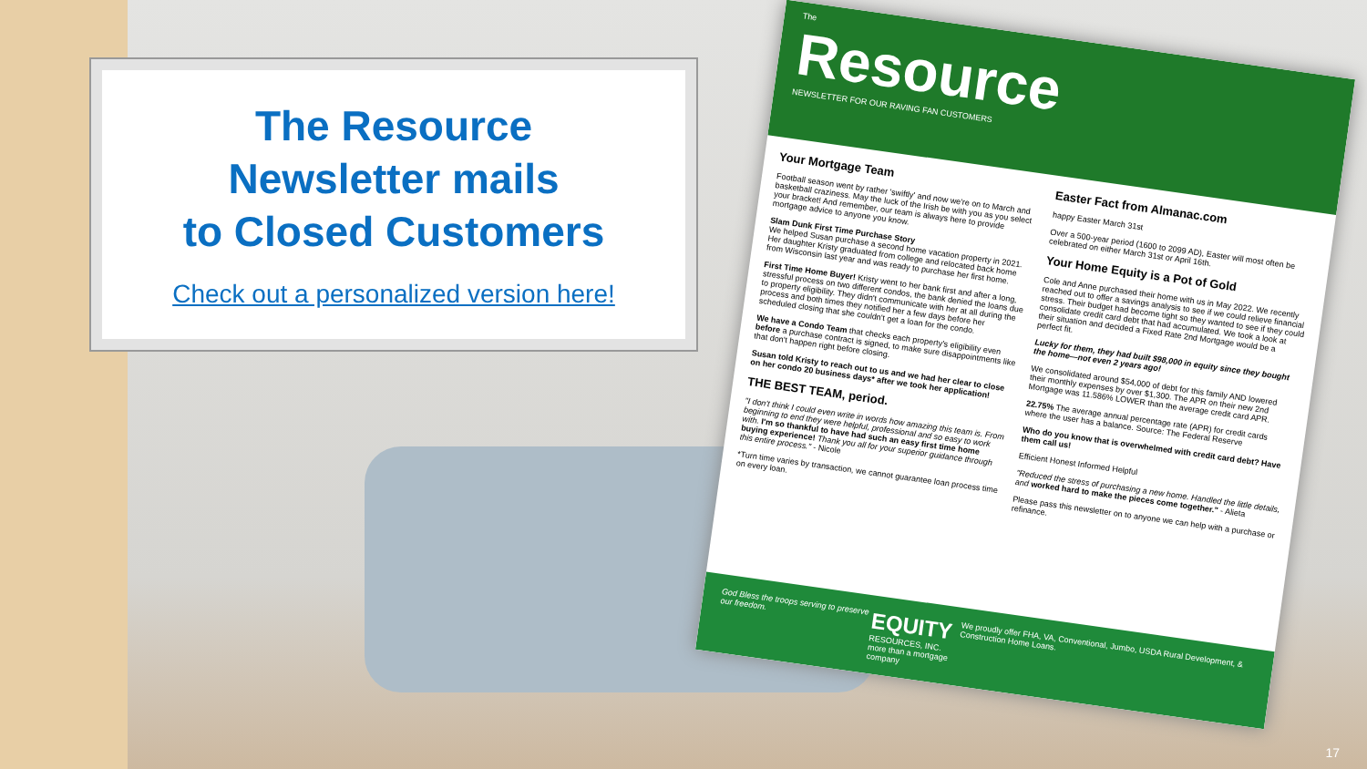The Resource
Newsletter mails
to Closed Customers
Check out a personalized version here!
The
Resource
NEWSLETTER FOR OUR RAVING FAN CUSTOMERS
Your Mortgage Team
Football season went by rather 'swiftly' and now we're on to March and basketball craziness. May the luck of the Irish be with you as you select your bracket! And remember, our team is always here to provide mortgage advice to anyone you know.
Slam Dunk First Time Purchase Story
We helped Susan purchase a second home vacation property in 2021. Her daughter Kristy graduated from college and relocated back home from Wisconsin last year and was ready to purchase her first home.
First Time Home Buyer! Kristy went to her bank first and after a long, stressful process on two different condos, the bank denied the loans due to property eligibility. They didn't communicate with her at all during the process and both times they notified her a few days before her scheduled closing that she couldn't get a loan for the condo.
We have a Condo Team that checks each property's eligibility even before a purchase contract is signed, to make sure disappointments like that don't happen right before closing.
Susan told Kristy to reach out to us and we had her clear to close on her condo 20 business days* after we took her application!
THE BEST TEAM, period.
"I don't think I could even write in words how amazing this team is. From beginning to end they were helpful, professional and so easy to work with. I'm so thankful to have had such an easy first time home buying experience! Thank you all for your superior guidance through this entire process." - Nicole
*Turn time varies by transaction, we cannot guarantee loan process time on every loan.
Easter Fact from Almanac.com
happy Easter March 31st
Over a 500-year period (1600 to 2099 AD), Easter will most often be celebrated on either March 31st or April 16th.
Your Home Equity is a Pot of Gold
Cole and Anne purchased their home with us in May 2022. We recently reached out to offer a savings analysis to see if we could relieve financial stress. Their budget had become tight so they wanted to see if they could consolidate credit card debt that had accumulated. We took a look at their situation and decided a Fixed Rate 2nd Mortgage would be a perfect fit.
Lucky for them, they had built $98,000 in equity since they bought the home—not even 2 years ago!
We consolidated around $54,000 of debt for this family AND lowered their monthly expenses by over $1,300. The APR on their new 2nd Mortgage was 11.586% LOWER than the average credit card APR.
22.75% The average annual percentage rate (APR) for credit cards where the user has a balance. Source: The Federal Reserve
Who do you know that is overwhelmed with credit card debt? Have them call us!
Efficient Honest Informed Helpful
"Reduced the stress of purchasing a new home. Handled the little details, and worked hard to make the pieces come together." - Alieta
Please pass this newsletter on to anyone we can help with a purchase or refinance.
God Bless the troops serving to preserve our freedom.
EQUITY
RESOURCES, INC.
more than a mortgage company
We proudly offer FHA, VA, Conventional, Jumbo, USDA Rural Development, & Construction Home Loans.
17